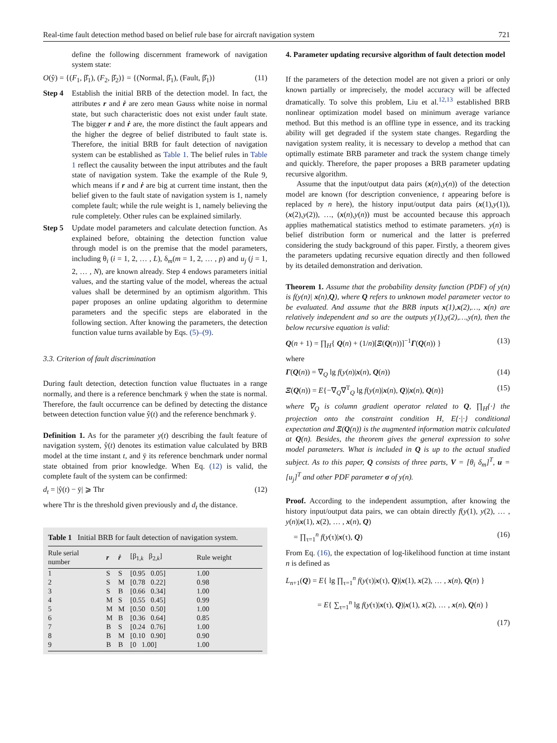Real-time fault detection method based on belief rule base for aircraft navigation system 721
define the following discernment framework of navigation system state:
O(ŷ) = {(F<sub>1</sub>, β̂<sub>1</sub>), (F<sub>2</sub>, β̂<sub>2</sub>)} = {(Normal, β̂<sub>1</sub>), (Fault, β̂<sub>1</sub>)} (11)
Step 4 Establish the initial BRB of the detection model. In fact, the attributes r and ṙ are zero mean Gauss white noise in normal state, but such characteristic does not exist under fault state. The bigger r and ṙ are, the more distinct the fault appears and the higher the degree of belief distributed to fault state is. Therefore, the initial BRB for fault detection of navigation system can be established as Table 1. The belief rules in Table 1 reflect the causality between the input attributes and the fault state of navigation system. Take the example of the Rule 9, which means if r and ṙ are big at current time instant, then the belief given to the fault state of navigation system is 1, namely complete fault; while the rule weight is 1, namely believing the rule completely. Other rules can be explained similarly.
Step 5 Update model parameters and calculate detection function. As explained before, obtaining the detection function value through model is on the premise that the model parameters, including θ<sub>i</sub> (i = 1, 2, … , L), δ<sub>m</sub>(m = 1, 2, … , p) and u<sub>j</sub> (j = 1, 2, … , N), are known already. Step 4 endows parameters initial values, and the starting value of the model, whereas the actual values shall be determined by an optimism algorithm. This paper proposes an online updating algorithm to determine parameters and the specific steps are elaborated in the following section. After knowing the parameters, the detection function value turns available by Eqs. (5)–(9).
3.3. Criterion of fault discrimination
During fault detection, detection function value fluctuates in a range normally, and there is a reference benchmark ȳ when the state is normal. Therefore, the fault occurrence can be defined by detecting the distance between detection function value ŷ(t) and the reference benchmark ȳ.
Definition 1. As for the parameter y(t) describing the fault feature of navigation system, ŷ(t) denotes its estimation value calculated by BRB model at the time instant t, and ȳ its reference benchmark under normal state obtained from prior knowledge. When Eq. (12) is valid, the complete fault of the system can be confirmed:
d<sub>t</sub> = |ŷ(t) − ȳ| ⩾ Thr (12)
where Thr is the threshold given previously and d<sub>t</sub> the distance.
Table 1 Initial BRB for fault detection of navigation system.
| Rule serial number | r | ṙ | [β<sub>1,k</sub> β<sub>2,k</sub>] | Rule weight |
| --- | --- | --- | --- | --- |
| 1 | S | S | [0.95 0.05] | 1.00 |
| 2 | S | M | [0.78 0.22] | 0.98 |
| 3 | S | B | [0.66 0.34] | 1.00 |
| 4 | M | S | [0.55 0.45] | 0.99 |
| 5 | M | M | [0.50 0.50] | 1.00 |
| 6 | M | B | [0.36 0.64] | 0.85 |
| 7 | B | S | [0.24 0.76] | 1.00 |
| 8 | B | M | [0.10 0.90] | 0.90 |
| 9 | B | B | [0 1.00] | 1.00 |
4. Parameter updating recursive algorithm of fault detection model
If the parameters of the detection model are not given a priori or only known partially or imprecisely, the model accuracy will be affected dramatically. To solve this problem, Liu et al.<sup>12,13</sup> established BRB nonlinear optimization model based on minimum average variance method. But this method is an offline type in essence, and its tracking ability will get degraded if the system state changes. Regarding the navigation system reality, it is necessary to develop a method that can optimally estimate BRB parameter and track the system change timely and quickly. Therefore, the paper proposes a BRB parameter updating recursive algorithm.
Assume that the input/output data pairs (x(n),y(n)) of the detection model are known (for description convenience, t appearing before is replaced by n here), the history input/output data pairs (x(1),y(1)), (x(2),y(2)), …, (x(n),y(n)) must be accounted because this approach applies mathematical statistics method to estimate parameters. y(n) is belief distribution form or numerical and the latter is preferred considering the study background of this paper. Firstly, a theorem gives the parameters updating recursive equation directly and then followed by its detailed demonstration and derivation.
Theorem 1. Assume that the probability density function (PDF) of y(n) is f(y(n)| x(n),Q), where Q refers to unknown model parameter vector to be evaluated. And assume that the BRB inputs x(1),x(2),…, x(n) are relatively independent and so are the outputs y(1),y(2),…,y(n), then the below recursive equation is valid:
Q(n + 1) = ∏<sub>H</sub>{ Q(n) + (1/n)[Ξ(Q(n))]<sup>−1</sup>Γ(Q(n)) } (13)
where
Γ(Q(n)) = ∇<sub>Q</sub> lg f(y(n)|x(n), Q(n)) (14)
Ξ(Q(n)) = E{−∇<sub>Q</sub>∇<sup>T</sup><sub>Q</sub> lg f(y(n)|x(n), Q)|x(n), Q(n)} (15)
where ∇<sub>Q</sub> is column gradient operator related to Q, ∏<sub>H</sub>{·} the projection onto the constraint condition H, E{·|·} conditional expectation and Ξ(Q(n)) is the augmented information matrix calculated at Q(n). Besides, the theorem gives the general expression to solve model parameters. What is included in Q is up to the actual studied subject. As to this paper, Q consists of three parts, V = [θ<sub>i</sub> δ<sub>m</sub>]<sup>T</sup>, u = [u<sub>j</sub>]<sup>T</sup> and other PDF parameter σ of y(n).
Proof. According to the independent assumption, after knowing the history input/output data pairs, we can obtain directly f(y(1), y(2), … , y(n)|x(1), x(2), … , x(n), Q)
= ∏<sub>τ=1</sub><sup>n</sup> f(y(τ)|x(τ), Q) (16)
From Eq. (16), the expectation of log-likelihood function at time instant n is defined as
L<sub>n+1</sub>(Q) = E{ lg ∏<sub>τ=1</sub><sup>n</sup> f(y(τ)|x(τ), Q)|x(1), x(2), … , x(n), Q(n) }
= E{ ∑<sub>τ=1</sub><sup>n</sup> lg f(y(τ)|x(τ), Q)|x(1), x(2), … , x(n), Q(n) }
(17)